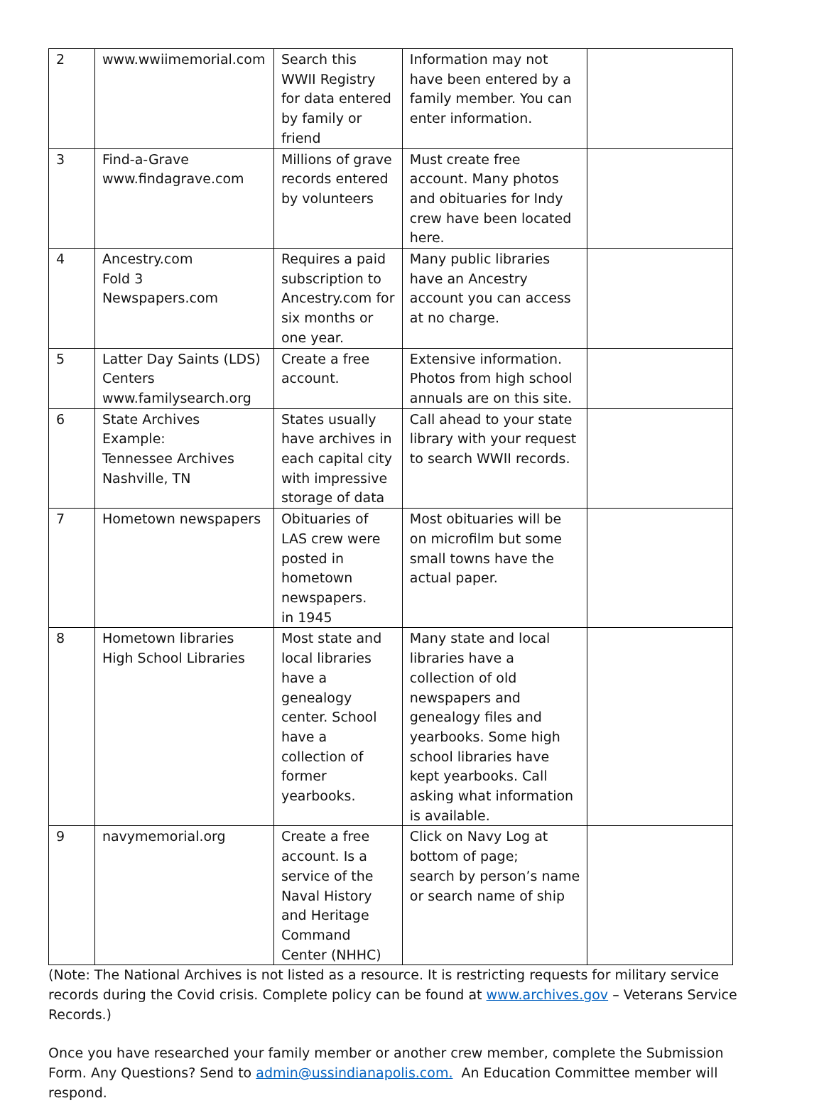| 2 | www.wwiimemorial.com | Search this WWII Registry for data entered by family or friend | Information may not have been entered by a family member. You can enter information. | |
| 3 | Find-a-Grave www.findagrave.com | Millions of grave records entered by volunteers | Must create free account. Many photos and obituaries for Indy crew have been located here. | |
| 4 | Ancestry.com Fold 3 Newspapers.com | Requires a paid subscription to Ancestry.com for six months or one year. | Many public libraries have an Ancestry account you can access at no charge. | |
| 5 | Latter Day Saints (LDS) Centers www.familysearch.org | Create a free account. | Extensive information. Photos from high school annuals are on this site. | |
| 6 | State Archives Example: Tennessee Archives Nashville, TN | States usually have archives in each capital city with impressive storage of data | Call ahead to your state library with your request to search WWII records. | |
| 7 | Hometown newspapers | Obituaries of LAS crew were posted in hometown newspapers. in 1945 | Most obituaries will be on microfilm but some small towns have the actual paper. | |
| 8 | Hometown libraries High School Libraries | Most state and local libraries have a genealogy center. School have a collection of former yearbooks. | Many state and local libraries have a collection of old newspapers and genealogy files and yearbooks. Some high school libraries have kept yearbooks. Call asking what information is available. | |
| 9 | navymemorial.org | Create a free account. Is a service of the Naval History and Heritage Command Center (NHHC) | Click on Navy Log at bottom of page; search by person’s name or search name of ship | |
(Note: The National Archives is not listed as a resource. It is restricting requests for military service records during the Covid crisis. Complete policy can be found at www.archives.gov – Veterans Service Records.)
Once you have researched your family member or another crew member, complete the Submission Form. Any Questions? Send to admin@ussindianapolis.com. An Education Committee member will respond.